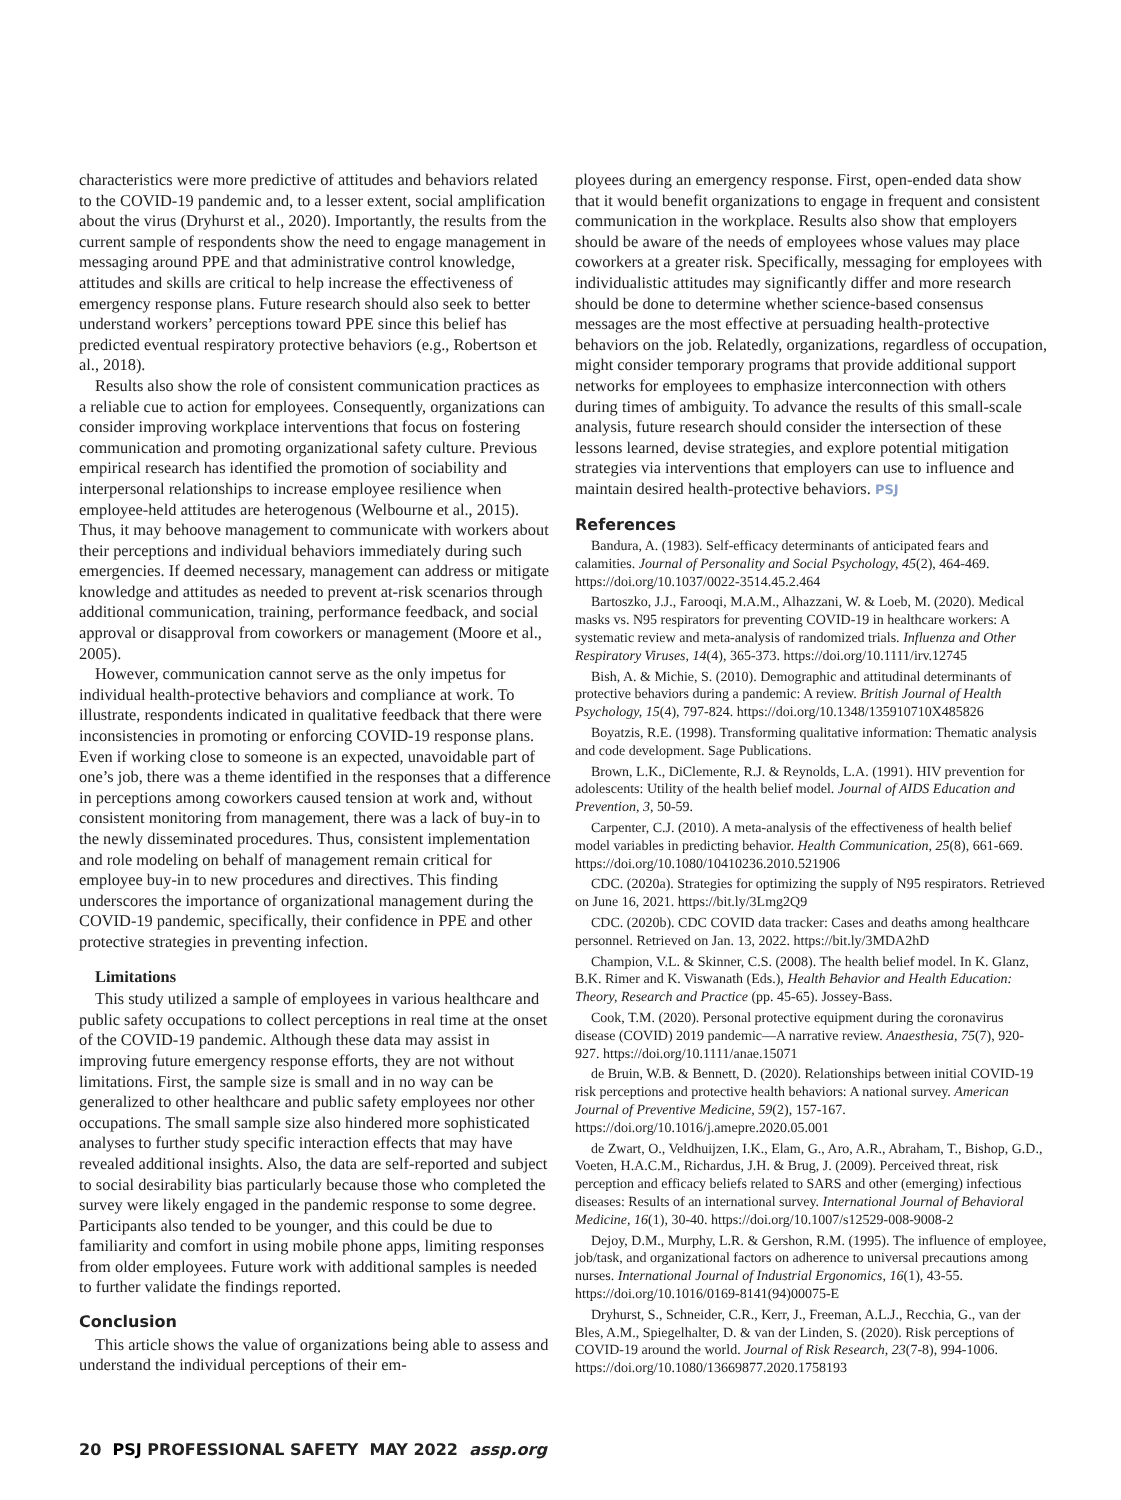characteristics were more predictive of attitudes and behaviors related to the COVID-19 pandemic and, to a lesser extent, social amplification about the virus (Dryhurst et al., 2020). Importantly, the results from the current sample of respondents show the need to engage management in messaging around PPE and that administrative control knowledge, attitudes and skills are critical to help increase the effectiveness of emergency response plans. Future research should also seek to better understand workers’ perceptions toward PPE since this belief has predicted eventual respiratory protective behaviors (e.g., Robertson et al., 2018).
Results also show the role of consistent communication practices as a reliable cue to action for employees. Consequently, organizations can consider improving workplace interventions that focus on fostering communication and promoting organizational safety culture. Previous empirical research has identified the promotion of sociability and interpersonal relationships to increase employee resilience when employee-held attitudes are heterogenous (Welbourne et al., 2015). Thus, it may behoove management to communicate with workers about their perceptions and individual behaviors immediately during such emergencies. If deemed necessary, management can address or mitigate knowledge and attitudes as needed to prevent at-risk scenarios through additional communication, training, performance feedback, and social approval or disapproval from coworkers or management (Moore et al., 2005).
However, communication cannot serve as the only impetus for individual health-protective behaviors and compliance at work. To illustrate, respondents indicated in qualitative feedback that there were inconsistencies in promoting or enforcing COVID-19 response plans. Even if working close to someone is an expected, unavoidable part of one’s job, there was a theme identified in the responses that a difference in perceptions among coworkers caused tension at work and, without consistent monitoring from management, there was a lack of buy-in to the newly disseminated procedures. Thus, consistent implementation and role modeling on behalf of management remain critical for employee buy-in to new procedures and directives. This finding underscores the importance of organizational management during the COVID-19 pandemic, specifically, their confidence in PPE and other protective strategies in preventing infection.
Limitations
This study utilized a sample of employees in various healthcare and public safety occupations to collect perceptions in real time at the onset of the COVID-19 pandemic. Although these data may assist in improving future emergency response efforts, they are not without limitations. First, the sample size is small and in no way can be generalized to other healthcare and public safety employees nor other occupations. The small sample size also hindered more sophisticated analyses to further study specific interaction effects that may have revealed additional insights. Also, the data are self-reported and subject to social desirability bias particularly because those who completed the survey were likely engaged in the pandemic response to some degree. Participants also tended to be younger, and this could be due to familiarity and comfort in using mobile phone apps, limiting responses from older employees. Future work with additional samples is needed to further validate the findings reported.
Conclusion
This article shows the value of organizations being able to assess and understand the individual perceptions of their em-
ployees during an emergency response. First, open-ended data show that it would benefit organizations to engage in frequent and consistent communication in the workplace. Results also show that employers should be aware of the needs of employees whose values may place coworkers at a greater risk. Specifically, messaging for employees with individualistic attitudes may significantly differ and more research should be done to determine whether science-based consensus messages are the most effective at persuading health-protective behaviors on the job. Relatedly, organizations, regardless of occupation, might consider temporary programs that provide additional support networks for employees to emphasize interconnection with others during times of ambiguity. To advance the results of this small-scale analysis, future research should consider the intersection of these lessons learned, devise strategies, and explore potential mitigation strategies via interventions that employers can use to influence and maintain desired health-protective behaviors. PSJ
References
Bandura, A. (1983). Self-efficacy determinants of anticipated fears and calamities. Journal of Personality and Social Psychology, 45(2), 464-469. https://doi.org/10.1037/0022-3514.45.2.464
Bartoszko, J.J., Farooqi, M.A.M., Alhazzani, W. & Loeb, M. (2020). Medical masks vs. N95 respirators for preventing COVID-19 in healthcare workers: A systematic review and meta-analysis of randomized trials. Influenza and Other Respiratory Viruses, 14(4), 365-373. https://doi.org/10.1111/irv.12745
Bish, A. & Michie, S. (2010). Demographic and attitudinal determinants of protective behaviors during a pandemic: A review. British Journal of Health Psychology, 15(4), 797-824. https://doi.org/10.1348/135910710X485826
Boyatzis, R.E. (1998). Transforming qualitative information: Thematic analysis and code development. Sage Publications.
Brown, L.K., DiClemente, R.J. & Reynolds, L.A. (1991). HIV prevention for adolescents: Utility of the health belief model. Journal of AIDS Education and Prevention, 3, 50-59.
Carpenter, C.J. (2010). A meta-analysis of the effectiveness of health belief model variables in predicting behavior. Health Communication, 25(8), 661-669. https://doi.org/10.1080/10410236.2010.521906
CDC. (2020a). Strategies for optimizing the supply of N95 respirators. Retrieved on June 16, 2021. https://bit.ly/3Lmg2Q9
CDC. (2020b). CDC COVID data tracker: Cases and deaths among healthcare personnel. Retrieved on Jan. 13, 2022. https://bit.ly/3MDA2hD
Champion, V.L. & Skinner, C.S. (2008). The health belief model. In K. Glanz, B.K. Rimer and K. Viswanath (Eds.), Health Behavior and Health Education: Theory, Research and Practice (pp. 45-65). Jossey-Bass.
Cook, T.M. (2020). Personal protective equipment during the coronavirus disease (COVID) 2019 pandemic—A narrative review. Anaesthesia, 75(7), 920-927. https://doi.org/10.1111/anae.15071
de Bruin, W.B. & Bennett, D. (2020). Relationships between initial COVID-19 risk perceptions and protective health behaviors: A national survey. American Journal of Preventive Medicine, 59(2), 157-167. https://doi.org/10.1016/j.amepre.2020.05.001
de Zwart, O., Veldhuijzen, I.K., Elam, G., Aro, A.R., Abraham, T., Bishop, G.D., Voeten, H.A.C.M., Richardus, J.H. & Brug, J. (2009). Perceived threat, risk perception and efficacy beliefs related to SARS and other (emerging) infectious diseases: Results of an international survey. International Journal of Behavioral Medicine, 16(1), 30-40. https://doi.org/10.1007/s12529-008-9008-2
Dejoy, D.M., Murphy, L.R. & Gershon, R.M. (1995). The influence of employee, job/task, and organizational factors on adherence to universal precautions among nurses. International Journal of Industrial Ergonomics, 16(1), 43-55. https://doi.org/10.1016/0169-8141(94)00075-E
Dryhurst, S., Schneider, C.R., Kerr, J., Freeman, A.L.J., Recchia, G., van der Bles, A.M., Spiegelhalter, D. & van der Linden, S. (2020). Risk perceptions of COVID-19 around the world. Journal of Risk Research, 23(7-8), 994-1006. https://doi.org/10.1080/13669877.2020.1758193
20 PSJ PROFESSIONAL SAFETY MAY 2022 assp.org